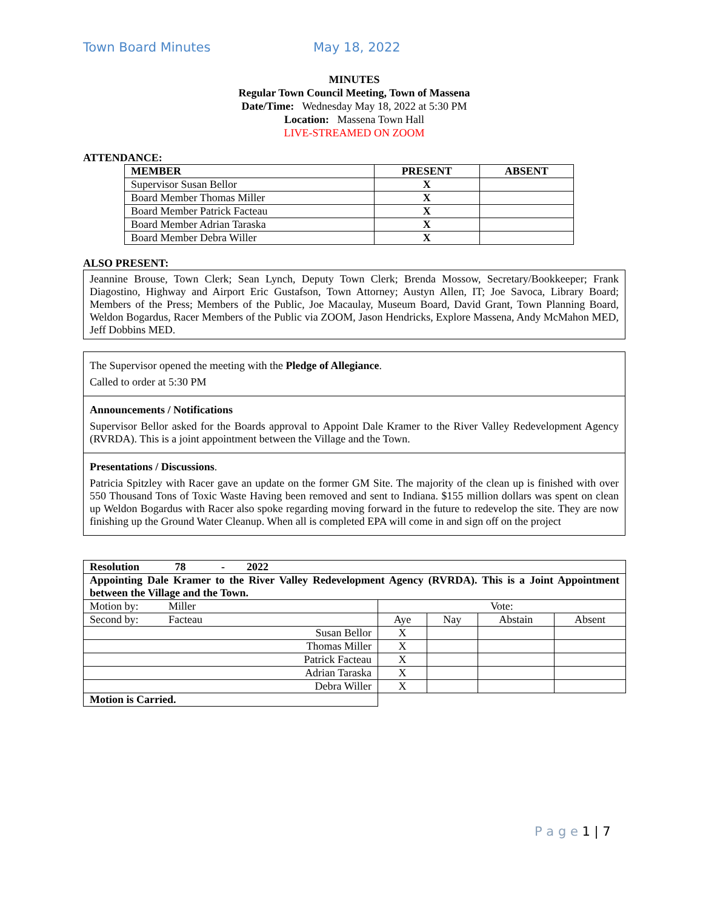Town Board Minutes May 18, 2022
MINUTES
Regular Town Council Meeting, Town of Massena
Date/Time: Wednesday May 18, 2022 at 5:30 PM
Location: Massena Town Hall
LIVE-STREAMED ON ZOOM
ATTENDANCE:
| MEMBER | PRESENT | ABSENT |
| --- | --- | --- |
| Supervisor Susan Bellor | X | |
| Board Member Thomas Miller | X | |
| Board Member Patrick Facteau | X | |
| Board Member Adrian Taraska | X | |
| Board Member Debra Willer | X | |
ALSO PRESENT:
Jeannine Brouse, Town Clerk; Sean Lynch, Deputy Town Clerk; Brenda Mossow, Secretary/Bookkeeper; Frank Diagostino, Highway and Airport Eric Gustafson, Town Attorney; Austyn Allen, IT; Joe Savoca, Library Board; Members of the Press; Members of the Public, Joe Macaulay, Museum Board, David Grant, Town Planning Board, Weldon Bogardus, Racer Members of the Public via ZOOM, Jason Hendricks, Explore Massena, Andy McMahon MED, Jeff Dobbins MED.
The Supervisor opened the meeting with the Pledge of Allegiance.
Called to order at 5:30 PM
Announcements / Notifications
Supervisor Bellor asked for the Boards approval to Appoint Dale Kramer to the River Valley Redevelopment Agency (RVRDA). This is a joint appointment between the Village and the Town.
Presentations / Discussions.
Patricia Spitzley with Racer gave an update on the former GM Site. The majority of the clean up is finished with over 550 Thousand Tons of Toxic Waste Having been removed and sent to Indiana. $155 million dollars was spent on clean up Weldon Bogardus with Racer also spoke regarding moving forward in the future to redevelop the site. They are now finishing up the Ground Water Cleanup. When all is completed EPA will come in and sign off on the project
| Resolution 78 - 2022 | | | | |
| Appointing Dale Kramer to the River Valley Redevelopment Agency (RVRDA). This is a Joint Appointment between the Village and the Town. | | | | |
| Motion by: Miller | Vote: | | | |
| Second by: Facteau | Aye | Nay | Abstain | Absent |
| Susan Bellor | X | | | |
| Thomas Miller | X | | | |
| Patrick Facteau | X | | | |
| Adrian Taraska | X | | | |
| Debra Willer | X | | | |
| Motion is Carried. | | | | |
P a g e 1 | 7